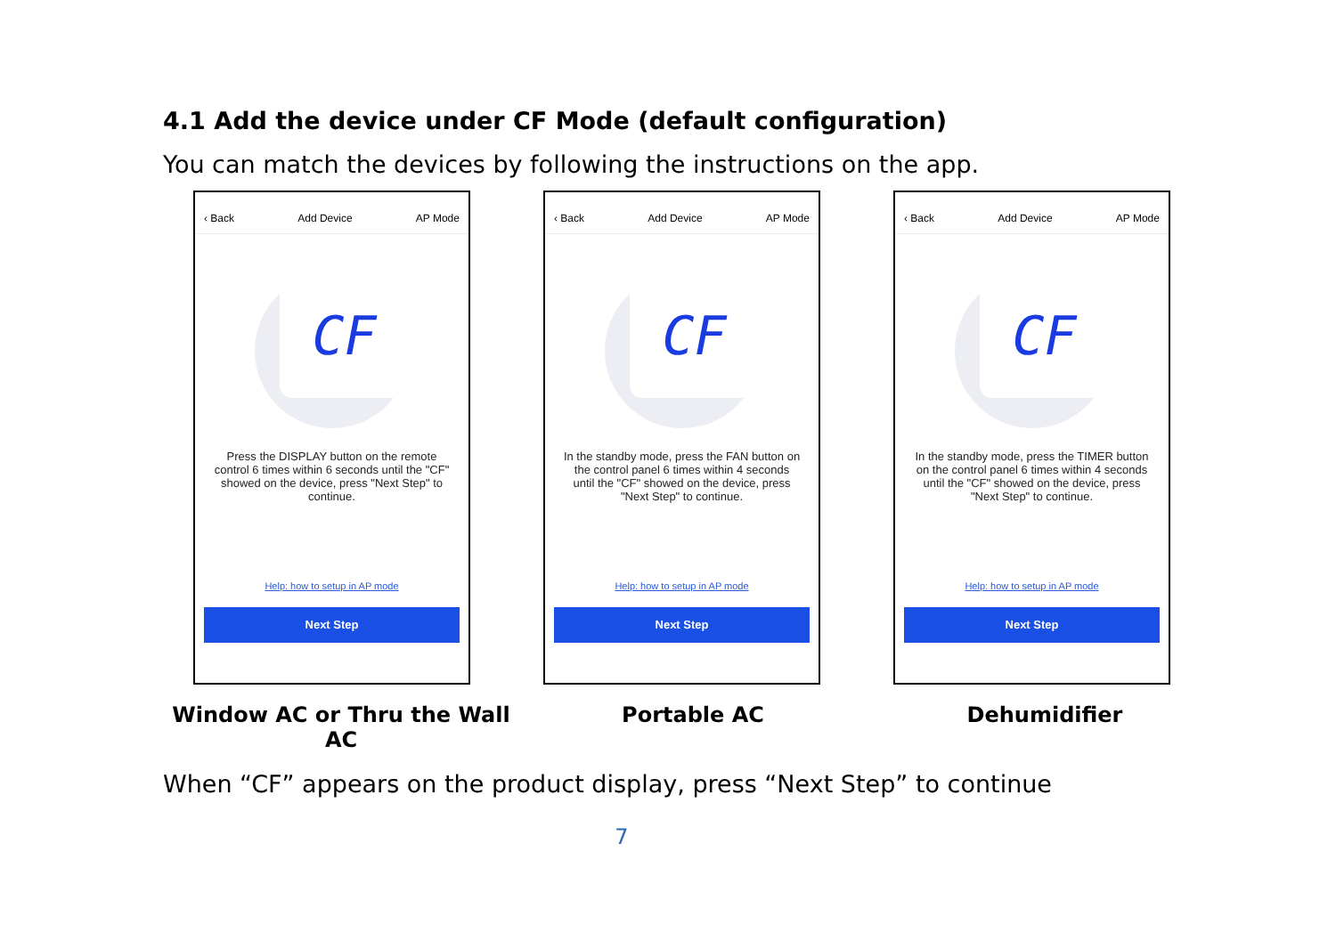4.1 Add the device under CF Mode (default configuration)
You can match the devices by following the instructions on the app.
‹ Back Add Device AP Mode
CF
Press the DISPLAY button on the remote control 6 times within 6 seconds until the "CF" showed on the device, press "Next Step" to continue.
Help: how to setup in AP mode
Next Step
‹ Back Add Device AP Mode
CF
In the standby mode, press the FAN button on the control panel 6 times within 4 seconds until the "CF" showed on the device, press "Next Step" to continue.
Help: how to setup in AP mode
Next Step
‹ Back Add Device AP Mode
CF
In the standby mode, press the TIMER button on the control panel 6 times within 4 seconds until the "CF" showed on the device, press "Next Step" to continue.
Help: how to setup in AP mode
Next Step
Window AC or Thru the Wall AC
Portable AC Dehumidifier
When “CF” appears on the product display, press “Next Step” to continue
7